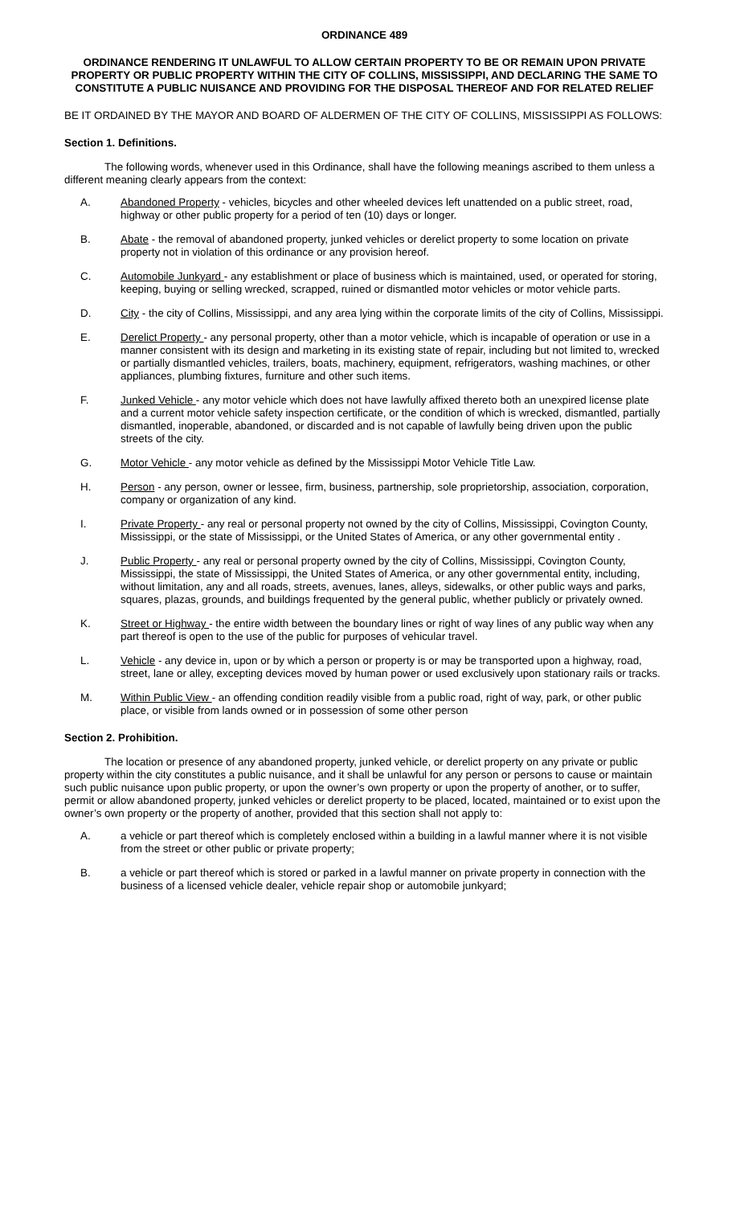ORDINANCE 489
ORDINANCE RENDERING IT UNLAWFUL TO ALLOW CERTAIN PROPERTY TO BE OR REMAIN UPON PRIVATE PROPERTY OR PUBLIC PROPERTY WITHIN THE CITY OF COLLINS, MISSISSIPPI, AND DECLARING THE SAME TO CONSTITUTE A PUBLIC NUISANCE AND PROVIDING FOR THE DISPOSAL THEREOF AND FOR RELATED RELIEF
BE IT ORDAINED BY THE MAYOR AND BOARD OF ALDERMEN OF THE CITY OF COLLINS, MISSISSIPPI AS FOLLOWS:
Section 1. Definitions.
The following words, whenever used in this Ordinance, shall have the following meanings ascribed to them unless a different meaning clearly appears from the context:
A. Abandoned Property - vehicles, bicycles and other wheeled devices left unattended on a public street, road, highway or other public property for a period of ten (10) days or longer.
B. Abate - the removal of abandoned property, junked vehicles or derelict property to some location on private property not in violation of this ordinance or any provision hereof.
C. Automobile Junkyard - any establishment or place of business which is maintained, used, or operated for storing, keeping, buying or selling wrecked, scrapped, ruined or dismantled motor vehicles or motor vehicle parts.
D. City - the city of Collins, Mississippi, and any area lying within the corporate limits of the city of Collins, Mississippi.
E. Derelict Property - any personal property, other than a motor vehicle, which is incapable of operation or use in a manner consistent with its design and marketing in its existing state of repair, including but not limited to, wrecked or partially dismantled vehicles, trailers, boats, machinery, equipment, refrigerators, washing machines, or other appliances, plumbing fixtures, furniture and other such items.
F. Junked Vehicle - any motor vehicle which does not have lawfully affixed thereto both an unexpired license plate and a current motor vehicle safety inspection certificate, or the condition of which is wrecked, dismantled, partially dismantled, inoperable, abandoned, or discarded and is not capable of lawfully being driven upon the public streets of the city.
G. Motor Vehicle - any motor vehicle as defined by the Mississippi Motor Vehicle Title Law.
H. Person - any person, owner or lessee, firm, business, partnership, sole proprietorship, association, corporation, company or organization of any kind.
I. Private Property - any real or personal property not owned by the city of Collins, Mississippi, Covington County, Mississippi, or the state of Mississippi, or the United States of America, or any other governmental entity .
J. Public Property - any real or personal property owned by the city of Collins, Mississippi, Covington County, Mississippi, the state of Mississippi, the United States of America, or any other governmental entity, including, without limitation, any and all roads, streets, avenues, lanes, alleys, sidewalks, or other public ways and parks, squares, plazas, grounds, and buildings frequented by the general public, whether publicly or privately owned.
K. Street or Highway - the entire width between the boundary lines or right of way lines of any public way when any part thereof is open to the use of the public for purposes of vehicular travel.
L. Vehicle - any device in, upon or by which a person or property is or may be transported upon a highway, road, street, lane or alley, excepting devices moved by human power or used exclusively upon stationary rails or tracks.
M. Within Public View - an offending condition readily visible from a public road, right of way, park, or other public place, or visible from lands owned or in possession of some other person
Section 2. Prohibition.
The location or presence of any abandoned property, junked vehicle, or derelict property on any private or public property within the city constitutes a public nuisance, and it shall be unlawful for any person or persons to cause or maintain such public nuisance upon public property, or upon the owner’s own property or upon the property of another, or to suffer, permit or allow abandoned property, junked vehicles or derelict property to be placed, located, maintained or to exist upon the owner’s own property or the property of another, provided that this section shall not apply to:
A. a vehicle or part thereof which is completely enclosed within a building in a lawful manner where it is not visible from the street or other public or private property;
B. a vehicle or part thereof which is stored or parked in a lawful manner on private property in connection with the business of a licensed vehicle dealer, vehicle repair shop or automobile junkyard;